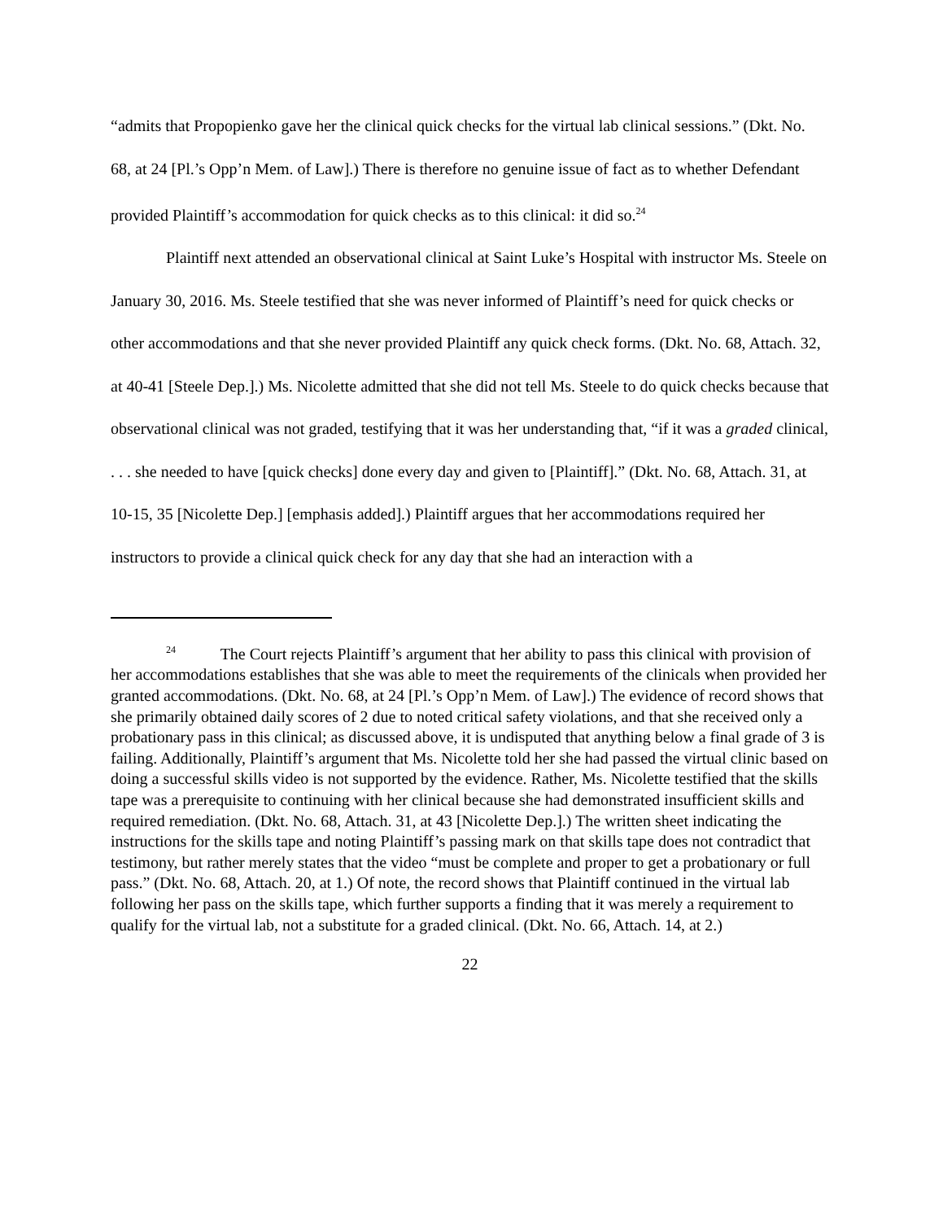“admits that Propopienko gave her the clinical quick checks for the virtual lab clinical sessions.” (Dkt. No. 68, at 24 [Pl.’s Opp’n Mem. of Law].) There is therefore no genuine issue of fact as to whether Defendant provided Plaintiff’s accommodation for quick checks as to this clinical: it did so.<sup>24</sup>
Plaintiff next attended an observational clinical at Saint Luke’s Hospital with instructor Ms. Steele on January 30, 2016. Ms. Steele testified that she was never informed of Plaintiff’s need for quick checks or other accommodations and that she never provided Plaintiff any quick check forms. (Dkt. No. 68, Attach. 32, at 40-41 [Steele Dep.].) Ms. Nicolette admitted that she did not tell Ms. Steele to do quick checks because that observational clinical was not graded, testifying that it was her understanding that, “if it was a graded clinical, . . . she needed to have [quick checks] done every day and given to [Plaintiff].” (Dkt. No. 68, Attach. 31, at 10-15, 35 [Nicolette Dep.] [emphasis added].) Plaintiff argues that her accommodations required her instructors to provide a clinical quick check for any day that she had an interaction with a
<sup>24</sup> The Court rejects Plaintiff’s argument that her ability to pass this clinical with provision of her accommodations establishes that she was able to meet the requirements of the clinicals when provided her granted accommodations. (Dkt. No. 68, at 24 [Pl.’s Opp’n Mem. of Law].) The evidence of record shows that she primarily obtained daily scores of 2 due to noted critical safety violations, and that she received only a probationary pass in this clinical; as discussed above, it is undisputed that anything below a final grade of 3 is failing. Additionally, Plaintiff’s argument that Ms. Nicolette told her she had passed the virtual clinic based on doing a successful skills video is not supported by the evidence. Rather, Ms. Nicolette testified that the skills tape was a prerequisite to continuing with her clinical because she had demonstrated insufficient skills and required remediation. (Dkt. No. 68, Attach. 31, at 43 [Nicolette Dep.].) The written sheet indicating the instructions for the skills tape and noting Plaintiff’s passing mark on that skills tape does not contradict that testimony, but rather merely states that the video “must be complete and proper to get a probationary or full pass.” (Dkt. No. 68, Attach. 20, at 1.) Of note, the record shows that Plaintiff continued in the virtual lab following her pass on the skills tape, which further supports a finding that it was merely a requirement to qualify for the virtual lab, not a substitute for a graded clinical. (Dkt. No. 66, Attach. 14, at 2.)
22